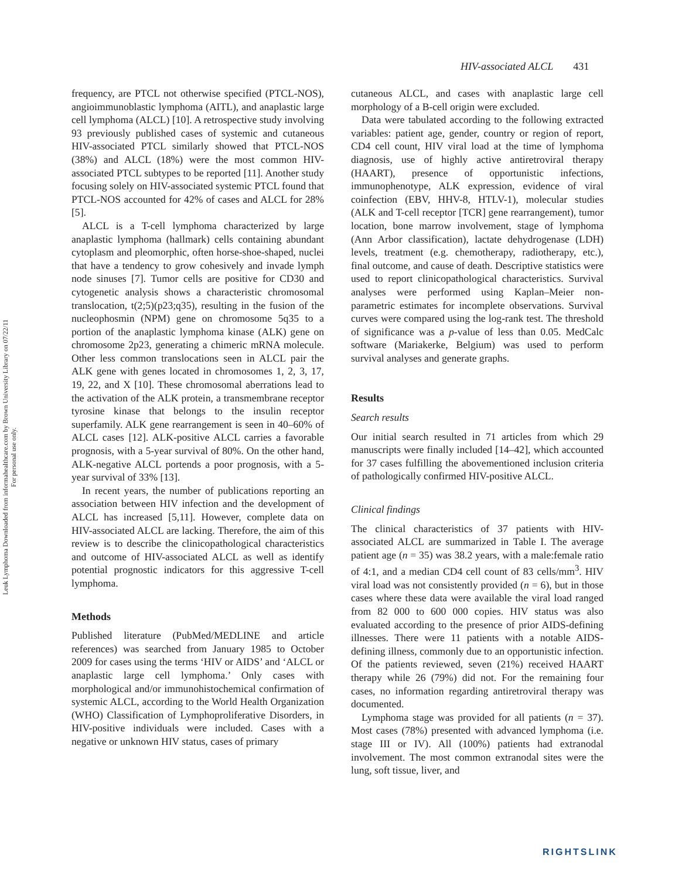Leuk Lymphoma Downloaded from informahealthcare.com by Brown University Library on 07/22/11
For personal use only.
HIV-associated ALCL 431
frequency, are PTCL not otherwise specified (PTCL-NOS), angioimmunoblastic lymphoma (AITL), and anaplastic large cell lymphoma (ALCL) [10]. A retrospective study involving 93 previously published cases of systemic and cutaneous HIV-associated PTCL similarly showed that PTCL-NOS (38%) and ALCL (18%) were the most common HIV-associated PTCL subtypes to be reported [11]. Another study focusing solely on HIV-associated systemic PTCL found that PTCL-NOS accounted for 42% of cases and ALCL for 28% [5].
ALCL is a T-cell lymphoma characterized by large anaplastic lymphoma (hallmark) cells containing abundant cytoplasm and pleomorphic, often horse-shoe-shaped, nuclei that have a tendency to grow cohesively and invade lymph node sinuses [7]. Tumor cells are positive for CD30 and cytogenetic analysis shows a characteristic chromosomal translocation, t(2;5)(p23;q35), resulting in the fusion of the nucleophosmin (NPM) gene on chromosome 5q35 to a portion of the anaplastic lymphoma kinase (ALK) gene on chromosome 2p23, generating a chimeric mRNA molecule. Other less common translocations seen in ALCL pair the ALK gene with genes located in chromosomes 1, 2, 3, 17, 19, 22, and X [10]. These chromosomal aberrations lead to the activation of the ALK protein, a transmembrane receptor tyrosine kinase that belongs to the insulin receptor superfamily. ALK gene rearrangement is seen in 40–60% of ALCL cases [12]. ALK-positive ALCL carries a favorable prognosis, with a 5-year survival of 80%. On the other hand, ALK-negative ALCL portends a poor prognosis, with a 5-year survival of 33% [13].
In recent years, the number of publications reporting an association between HIV infection and the development of ALCL has increased [5,11]. However, complete data on HIV-associated ALCL are lacking. Therefore, the aim of this review is to describe the clinicopathological characteristics and outcome of HIV-associated ALCL as well as identify potential prognostic indicators for this aggressive T-cell lymphoma.
Methods
Published literature (PubMed/MEDLINE and article references) was searched from January 1985 to October 2009 for cases using the terms ‘HIV or AIDS’ and ‘ALCL or anaplastic large cell lymphoma.’ Only cases with morphological and/or immunohistochemical confirmation of systemic ALCL, according to the World Health Organization (WHO) Classification of Lymphoproliferative Disorders, in HIV-positive individuals were included. Cases with a negative or unknown HIV status, cases of primary
cutaneous ALCL, and cases with anaplastic large cell morphology of a B-cell origin were excluded.
Data were tabulated according to the following extracted variables: patient age, gender, country or region of report, CD4 cell count, HIV viral load at the time of lymphoma diagnosis, use of highly active antiretroviral therapy (HAART), presence of opportunistic infections, immunophenotype, ALK expression, evidence of viral coinfection (EBV, HHV-8, HTLV-1), molecular studies (ALK and T-cell receptor [TCR] gene rearrangement), tumor location, bone marrow involvement, stage of lymphoma (Ann Arbor classification), lactate dehydrogenase (LDH) levels, treatment (e.g. chemotherapy, radiotherapy, etc.), final outcome, and cause of death. Descriptive statistics were used to report clinicopathological characteristics. Survival analyses were performed using Kaplan–Meier non-parametric estimates for incomplete observations. Survival curves were compared using the log-rank test. The threshold of significance was a p-value of less than 0.05. MedCalc software (Mariakerke, Belgium) was used to perform survival analyses and generate graphs.
Results
Search results
Our initial search resulted in 71 articles from which 29 manuscripts were finally included [14–42], which accounted for 37 cases fulfilling the abovementioned inclusion criteria of pathologically confirmed HIV-positive ALCL.
Clinical findings
The clinical characteristics of 37 patients with HIV-associated ALCL are summarized in Table I. The average patient age (n = 35) was 38.2 years, with a male:female ratio of 4:1, and a median CD4 cell count of 83 cells/mm<sup>3</sup>. HIV viral load was not consistently provided (n = 6), but in those cases where these data were available the viral load ranged from 82 000 to 600 000 copies. HIV status was also evaluated according to the presence of prior AIDS-defining illnesses. There were 11 patients with a notable AIDS-defining illness, commonly due to an opportunistic infection. Of the patients reviewed, seven (21%) received HAART therapy while 26 (79%) did not. For the remaining four cases, no information regarding antiretroviral therapy was documented.
Lymphoma stage was provided for all patients (n = 37). Most cases (78%) presented with advanced lymphoma (i.e. stage III or IV). All (100%) patients had extranodal involvement. The most common extranodal sites were the lung, soft tissue, liver, and
RIGHTSLINK